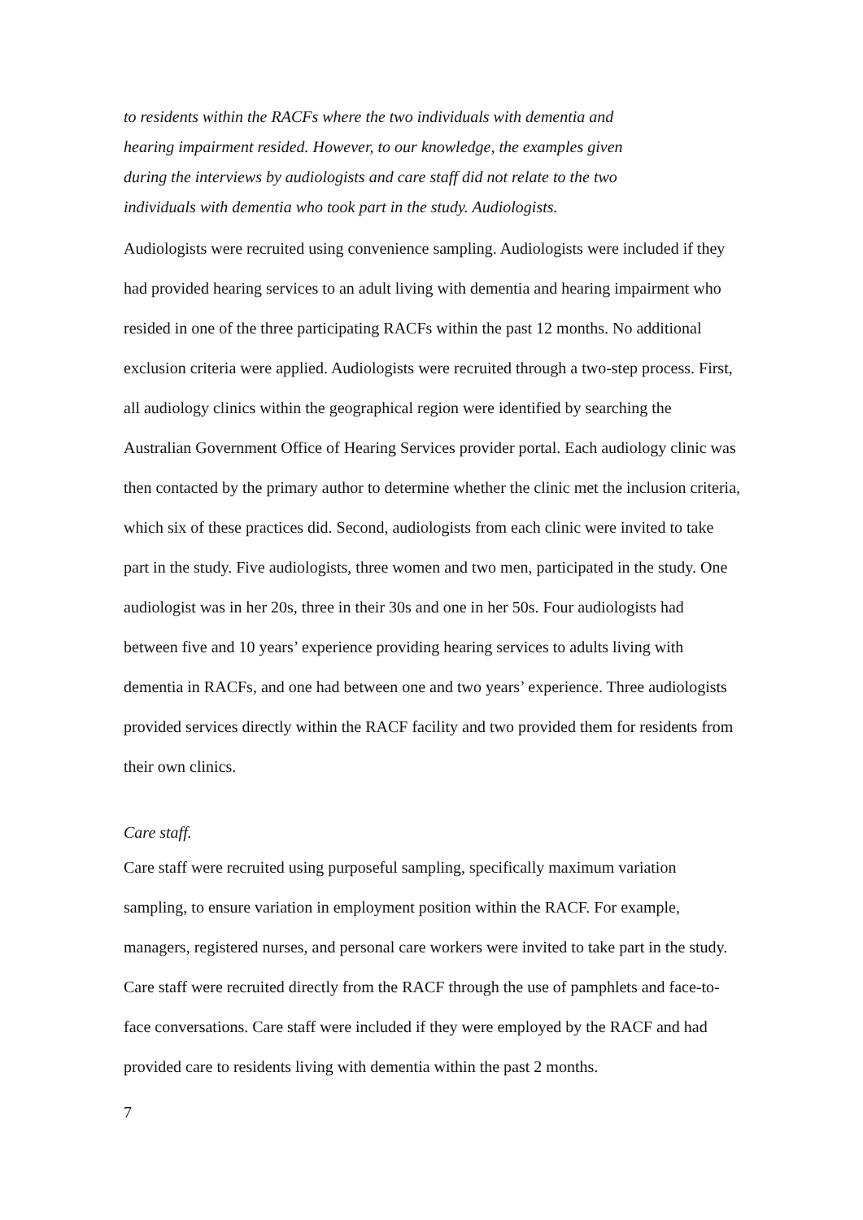to residents within the RACFs where the two individuals with dementia and
hearing impairment resided. However, to our knowledge, the examples given
during the interviews by audiologists and care staff did not relate to the two
individuals with dementia who took part in the study. Audiologists.
Audiologists were recruited using convenience sampling. Audiologists were included if they had provided hearing services to an adult living with dementia and hearing impairment who resided in one of the three participating RACFs within the past 12 months. No additional exclusion criteria were applied. Audiologists were recruited through a two-step process. First, all audiology clinics within the geographical region were identified by searching the Australian Government Office of Hearing Services provider portal. Each audiology clinic was then contacted by the primary author to determine whether the clinic met the inclusion criteria, which six of these practices did. Second, audiologists from each clinic were invited to take part in the study. Five audiologists, three women and two men, participated in the study. One audiologist was in her 20s, three in their 30s and one in her 50s. Four audiologists had between five and 10 years’ experience providing hearing services to adults living with dementia in RACFs, and one had between one and two years’ experience. Three audiologists provided services directly within the RACF facility and two provided them for residents from their own clinics.
Care staff.
Care staff were recruited using purposeful sampling, specifically maximum variation sampling, to ensure variation in employment position within the RACF. For example, managers, registered nurses, and personal care workers were invited to take part in the study. Care staff were recruited directly from the RACF through the use of pamphlets and face-to-face conversations. Care staff were included if they were employed by the RACF and had provided care to residents living with dementia within the past 2 months.
7